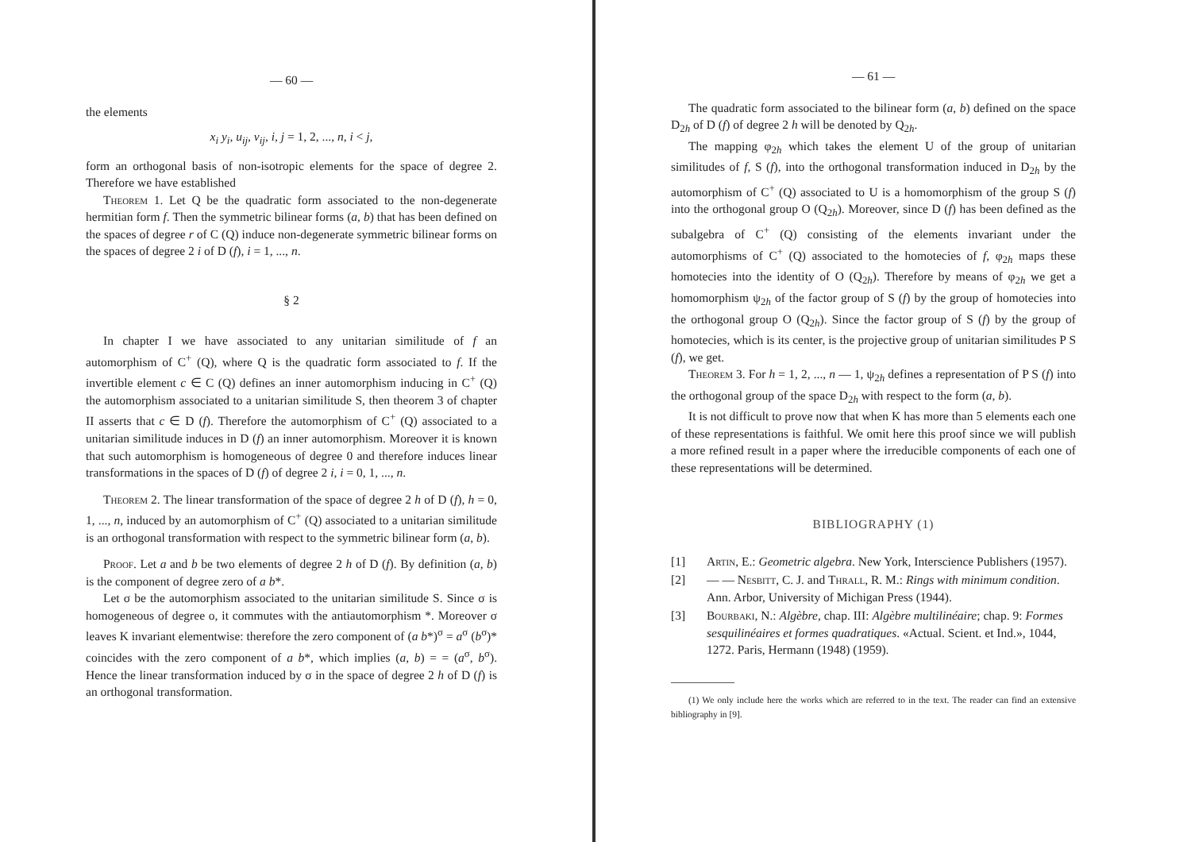— 60 —
the elements
x<sub>i</sub> y<sub>i</sub>, u<sub>ij</sub>, v<sub>ij</sub>, i, j = 1, 2, ..., n, i < j,
form an orthogonal basis of non-isotropic elements for the space of degree 2. Therefore we have established
Theorem 1. Let Q be the quadratic form associated to the non-degenerate hermitian form f. Then the symmetric bilinear forms (a, b) that has been defined on the spaces of degree r of C (Q) induce non-degenerate symmetric bilinear forms on the spaces of degree 2 i of D (f), i = 1, ..., n.
§ 2
In chapter I we have associated to any unitarian similitude of f an automorphism of C<sup>+</sup> (Q), where Q is the quadratic form associated to f. If the invertible element c ∈ C (Q) defines an inner automorphism inducing in C<sup>+</sup> (Q) the automorphism associated to a unitarian similitude S, then theorem 3 of chapter II asserts that c ∈ D (f). Therefore the automorphism of C<sup>+</sup> (Q) associated to a unitarian similitude induces in D (f) an inner automorphism. Moreover it is known that such automorphism is homogeneous of degree 0 and therefore induces linear transformations in the spaces of D (f) of degree 2 i, i = 0, 1, ..., n.
Theorem 2. The linear transformation of the space of degree 2 h of D (f), h = 0, 1, ..., n, induced by an automorphism of C<sup>+</sup> (Q) associated to a unitarian similitude is an orthogonal transformation with respect to the symmetric bilinear form (a, b).
Proof. Let a and b be two elements of degree 2 h of D (f). By definition (a, b) is the component of degree zero of a b*.
Let σ be the automorphism associated to the unitarian similitude S. Since σ is homogeneous of degree o, it commutes with the antiautomorphism *. Moreover σ leaves K invariant elementwise: therefore the zero component of (a b*)<sup>σ</sup> = a<sup>σ</sup> (b<sup>σ</sup>)* coincides with the zero component of a b*, which implies (a, b) = = (a<sup>σ</sup>, b<sup>σ</sup>). Hence the linear transformation induced by σ in the space of degree 2 h of D (f) is an orthogonal transformation.
— 61 —
The quadratic form associated to the bilinear form (a, b) defined on the space D<sub>2h</sub> of D (f) of degree 2 h will be denoted by Q<sub>2h</sub>.
The mapping φ<sub>2h</sub> which takes the element U of the group of unitarian similitudes of f, S (f), into the orthogonal transformation induced in D<sub>2h</sub> by the automorphism of C<sup>+</sup> (Q) associated to U is a homomorphism of the group S (f) into the orthogonal group O (Q<sub>2h</sub>). Moreover, since D (f) has been defined as the subalgebra of C<sup>+</sup> (Q) consisting of the elements invariant under the automorphisms of C<sup>+</sup> (Q) associated to the homotecies of f, φ<sub>2h</sub> maps these homotecies into the identity of O (Q<sub>2h</sub>). Therefore by means of φ<sub>2h</sub> we get a homomorphism ψ<sub>2h</sub> of the factor group of S (f) by the group of homotecies into the orthogonal group O (Q<sub>2h</sub>). Since the factor group of S (f) by the group of homotecies, which is its center, is the projective group of unitarian similitudes P S (f), we get.
Theorem 3. For h = 1, 2, ..., n — 1, ψ<sub>2h</sub> defines a representation of P S (f) into the orthogonal group of the space D<sub>2h</sub> with respect to the form (a, b).
It is not difficult to prove now that when K has more than 5 elements each one of these representations is faithful. We omit here this proof since we will publish a more refined result in a paper where the irreducible components of each one of these representations will be determined.
BIBLIOGRAPHY (1)
[1] Artin, E.: Geometric algebra. New York, Interscience Publishers (1957).
[2] — — Nesbitt, C. J. and Thrall, R. M.: Rings with minimum condition. Ann. Arbor, University of Michigan Press (1944).
[3] Bourbaki, N.: Algèbre, chap. III: Algèbre multilinéaire; chap. 9: Formes sesquilinéaires et formes quadratiques. «Actual. Scient. et Ind.», 1044, 1272. Paris, Hermann (1948) (1959).
(1) We only include here the works which are referred to in the text. The reader can find an extensive bibliography in [9].